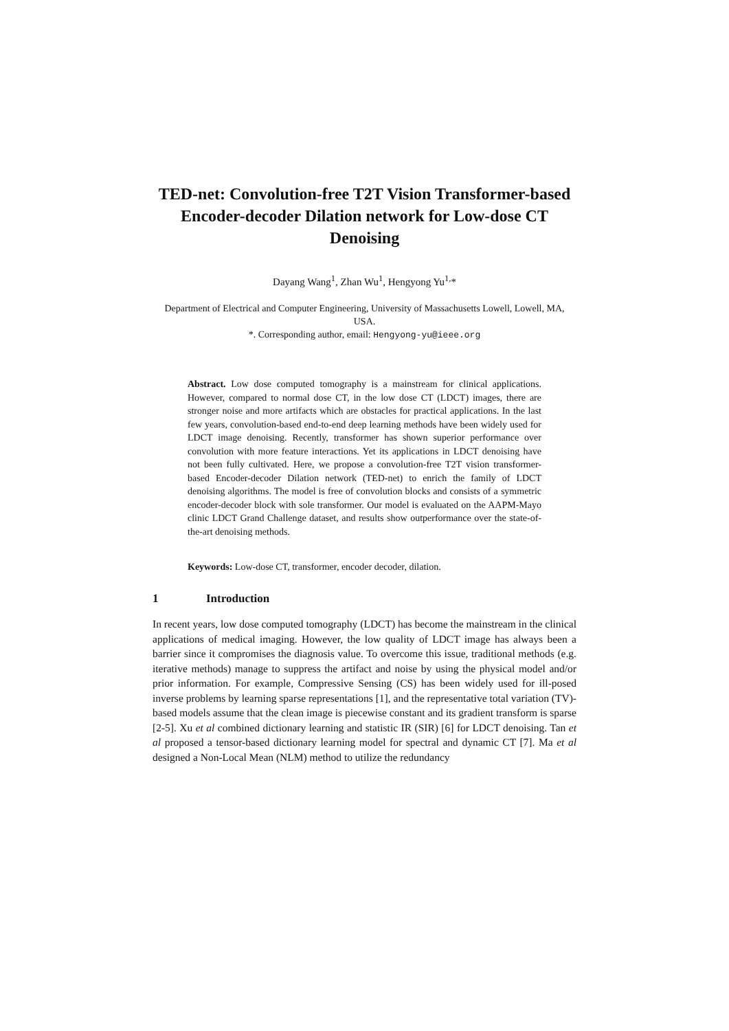TED-net: Convolution-free T2T Vision Transformer-based Encoder-decoder Dilation network for Low-dose CT Denoising
Dayang Wang<sup>1</sup>, Zhan Wu<sup>1</sup>, Hengyong Yu<sup>1,</sup>*
Department of Electrical and Computer Engineering, University of Massachusetts Lowell, Lowell, MA, USA.
*. Corresponding author, email: Hengyong-yu@ieee.org
Abstract. Low dose computed tomography is a mainstream for clinical applications. However, compared to normal dose CT, in the low dose CT (LDCT) images, there are stronger noise and more artifacts which are obstacles for practical applications. In the last few years, convolution-based end-to-end deep learning methods have been widely used for LDCT image denoising. Recently, transformer has shown superior performance over convolution with more feature interactions. Yet its applications in LDCT denoising have not been fully cultivated. Here, we propose a convolution-free T2T vision transformer-based Encoder-decoder Dilation network (TED-net) to enrich the family of LDCT denoising algorithms. The model is free of convolution blocks and consists of a symmetric encoder-decoder block with sole transformer. Our model is evaluated on the AAPM-Mayo clinic LDCT Grand Challenge dataset, and results show outperformance over the state-of-the-art denoising methods.
Keywords: Low-dose CT, transformer, encoder decoder, dilation.
1 Introduction
In recent years, low dose computed tomography (LDCT) has become the mainstream in the clinical applications of medical imaging. However, the low quality of LDCT image has always been a barrier since it compromises the diagnosis value. To overcome this issue, traditional methods (e.g. iterative methods) manage to suppress the artifact and noise by using the physical model and/or prior information. For example, Compressive Sensing (CS) has been widely used for ill-posed inverse problems by learning sparse representations [1], and the representative total variation (TV)-based models assume that the clean image is piecewise constant and its gradient transform is sparse [2-5]. Xu et al combined dictionary learning and statistic IR (SIR) [6] for LDCT denoising. Tan et al proposed a tensor-based dictionary learning model for spectral and dynamic CT [7]. Ma et al designed a Non-Local Mean (NLM) method to utilize the redundancy